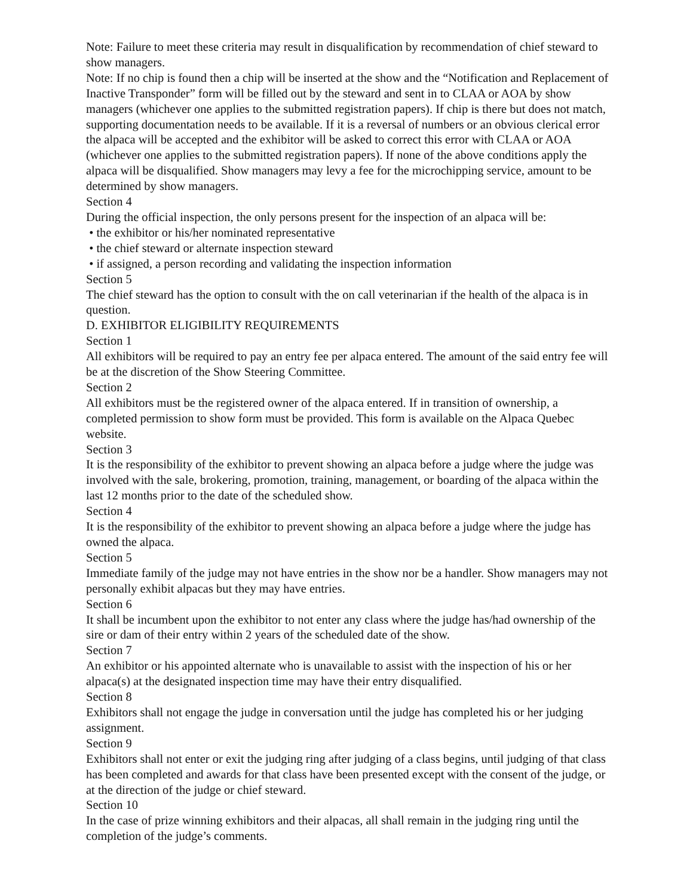Note: Failure to meet these criteria may result in disqualification by recommendation of chief steward to show managers.
Note: If no chip is found then a chip will be inserted at the show and the “Notification and Replacement of Inactive Transponder” form will be filled out by the steward and sent in to CLAA or AOA by show managers (whichever one applies to the submitted registration papers). If chip is there but does not match, supporting documentation needs to be available. If it is a reversal of numbers or an obvious clerical error the alpaca will be accepted and the exhibitor will be asked to correct this error with CLAA or AOA (whichever one applies to the submitted registration papers). If none of the above conditions apply the alpaca will be disqualified. Show managers may levy a fee for the microchipping service, amount to be determined by show managers.
Section 4
During the official inspection, the only persons present for the inspection of an alpaca will be:
• the exhibitor or his/her nominated representative
• the chief steward or alternate inspection steward
• if assigned, a person recording and validating the inspection information
Section 5
The chief steward has the option to consult with the on call veterinarian if the health of the alpaca is in question.
D. EXHIBITOR ELIGIBILITY REQUIREMENTS
Section 1
All exhibitors will be required to pay an entry fee per alpaca entered. The amount of the said entry fee will be at the discretion of the Show Steering Committee.
Section 2
All exhibitors must be the registered owner of the alpaca entered. If in transition of ownership, a completed permission to show form must be provided. This form is available on the Alpaca Quebec website.
Section 3
It is the responsibility of the exhibitor to prevent showing an alpaca before a judge where the judge was involved with the sale, brokering, promotion, training, management, or boarding of the alpaca within the last 12 months prior to the date of the scheduled show.
Section 4
It is the responsibility of the exhibitor to prevent showing an alpaca before a judge where the judge has owned the alpaca.
Section 5
Immediate family of the judge may not have entries in the show nor be a handler. Show managers may not personally exhibit alpacas but they may have entries.
Section 6
It shall be incumbent upon the exhibitor to not enter any class where the judge has/had ownership of the sire or dam of their entry within 2 years of the scheduled date of the show.
Section 7
An exhibitor or his appointed alternate who is unavailable to assist with the inspection of his or her alpaca(s) at the designated inspection time may have their entry disqualified.
Section 8
Exhibitors shall not engage the judge in conversation until the judge has completed his or her judging assignment.
Section 9
Exhibitors shall not enter or exit the judging ring after judging of a class begins, until judging of that class has been completed and awards for that class have been presented except with the consent of the judge, or at the direction of the judge or chief steward.
Section 10
In the case of prize winning exhibitors and their alpacas, all shall remain in the judging ring until the completion of the judge’s comments.